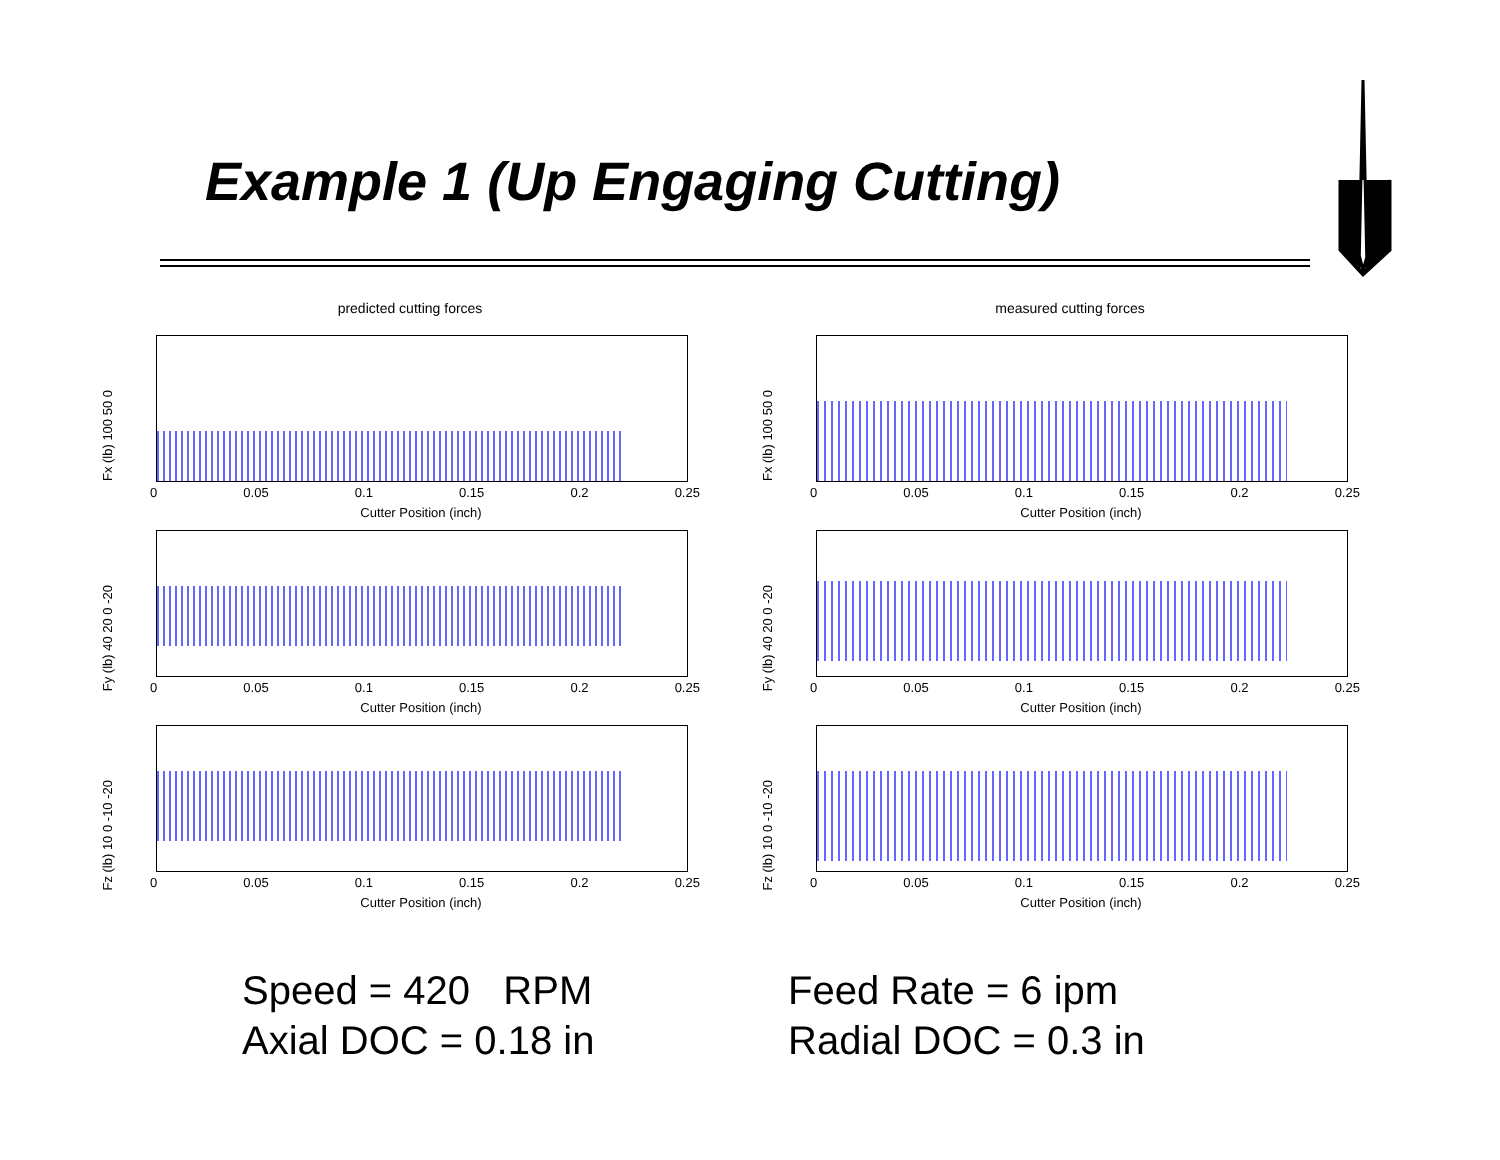Example 1 (Up Engaging Cutting)
predicted cutting forces
Fx (lb) 100 50 0
0 0.05 0.1 0.15 0.2 0.25
Cutter Position (inch)
Fy (lb) 40 20 0 -20
0 0.05 0.1 0.15 0.2 0.25
Cutter Position (inch)
Fz (lb) 10 0 -10 -20
0 0.05 0.1 0.15 0.2 0.25
Cutter Position (inch)
measured cutting forces
Fx (lb) 100 50 0
0 0.05 0.1 0.15 0.2 0.25
Cutter Position (inch)
Fy (lb) 40 20 0 -20
0 0.05 0.1 0.15 0.2 0.25
Cutter Position (inch)
Fz (lb) 10 0 -10 -20
0 0.05 0.1 0.15 0.2 0.25
Cutter Position (inch)
Speed = 420 RPM
Axial DOC = 0.18 in
Feed Rate = 6 ipm
Radial DOC = 0.3 in